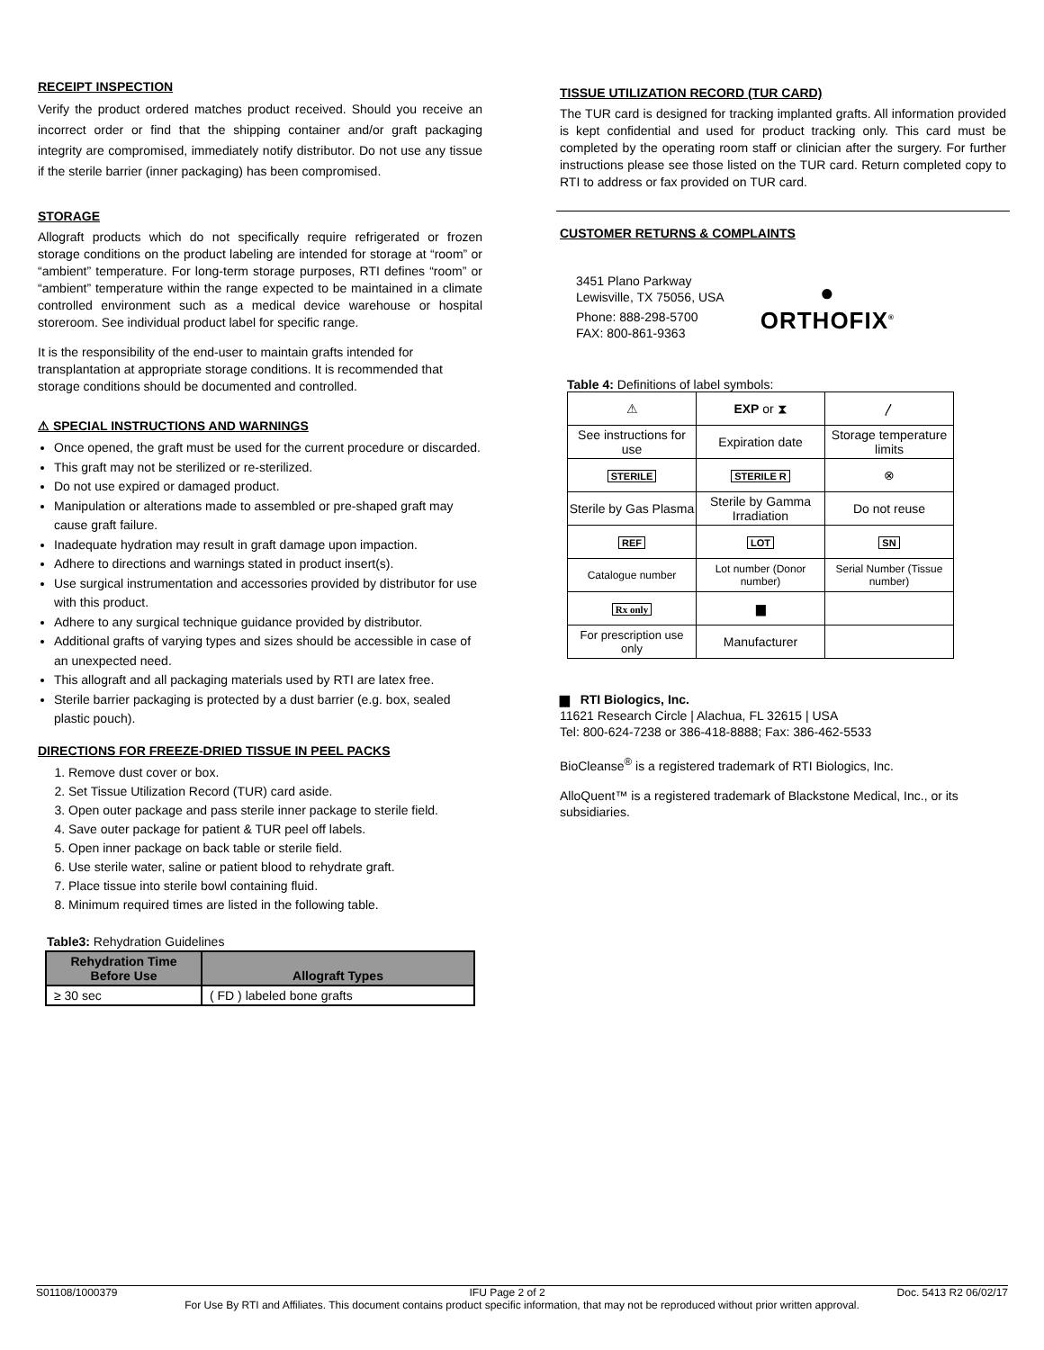RECEIPT INSPECTION
Verify the product ordered matches product received. Should you receive an incorrect order or find that the shipping container and/or graft packaging integrity are compromised, immediately notify distributor. Do not use any tissue if the sterile barrier (inner packaging) has been compromised.
STORAGE
Allograft products which do not specifically require refrigerated or frozen storage conditions on the product labeling are intended for storage at “room” or “ambient” temperature. For long-term storage purposes, RTI defines “room” or “ambient” temperature within the range expected to be maintained in a climate controlled environment such as a medical device warehouse or hospital storeroom. See individual product label for specific range.
It is the responsibility of the end-user to maintain grafts intended for transplantation at appropriate storage conditions. It is recommended that storage conditions should be documented and controlled.
⚠ SPECIAL INSTRUCTIONS AND WARNINGS
Once opened, the graft must be used for the current procedure or discarded.
This graft may not be sterilized or re-sterilized.
Do not use expired or damaged product.
Manipulation or alterations made to assembled or pre-shaped graft may cause graft failure.
Inadequate hydration may result in graft damage upon impaction.
Adhere to directions and warnings stated in product insert(s).
Use surgical instrumentation and accessories provided by distributor for use with this product.
Adhere to any surgical technique guidance provided by distributor.
Additional grafts of varying types and sizes should be accessible in case of an unexpected need.
This allograft and all packaging materials used by RTI are latex free.
Sterile barrier packaging is protected by a dust barrier (e.g. box, sealed plastic pouch).
DIRECTIONS FOR FREEZE-DRIED TISSUE IN PEEL PACKS
1. Remove dust cover or box.
2. Set Tissue Utilization Record (TUR) card aside.
3. Open outer package and pass sterile inner package to sterile field.
4. Save outer package for patient & TUR peel off labels.
5. Open inner package on back table or sterile field.
6. Use sterile water, saline or patient blood to rehydrate graft.
7. Place tissue into sterile bowl containing fluid.
8. Minimum required times are listed in the following table.
Table3: Rehydration Guidelines
| Rehydration Time Before Use | Allograft Types |
| --- | --- |
| ≥ 30 sec | ( FD ) labeled bone grafts |
TISSUE UTILIZATION RECORD (TUR CARD)
The TUR card is designed for tracking implanted grafts. All information provided is kept confidential and used for product tracking only. This card must be completed by the operating room staff or clinician after the surgery. For further instructions please see those listed on the TUR card. Return completed copy to RTI to address or fax provided on TUR card.
CUSTOMER RETURNS & COMPLAINTS
3451 Plano Parkway
Lewisville, TX 75056, USA
Phone: 888-298-5700
FAX: 800-861-9363
●
ORTHOFIX<sup>®</sup>
Table 4: Definitions of label symbols:
| ⚠ | EXP or ⧗ | 〳 |
| See instructions for use | Expiration date | Storage temperature limits |
| STERILE | STERILE R | ⊗ |
| Sterile by Gas Plasma | Sterile by Gamma Irradiation | Do not reuse |
| REF | LOT | SN |
| Catalogue number | Lot number (Donor number) | Serial Number (Tissue number) |
| Rx only | ▆ | |
| For prescription use only | Manufacturer | |
▆ RTI Biologics, Inc.
11621 Research Circle | Alachua, FL 32615 | USA
Tel: 800-624-7238 or 386-418-8888; Fax: 386-462-5533
BioCleanse<sup>®</sup> is a registered trademark of RTI Biologics, Inc.
AlloQuent™ is a registered trademark of Blackstone Medical, Inc., or its subsidiaries.
S01108/1000379 IFU Page 2 of 2 Doc. 5413 R2 06/02/17
For Use By RTI and Affiliates. This document contains product specific information, that may not be reproduced without prior written approval.